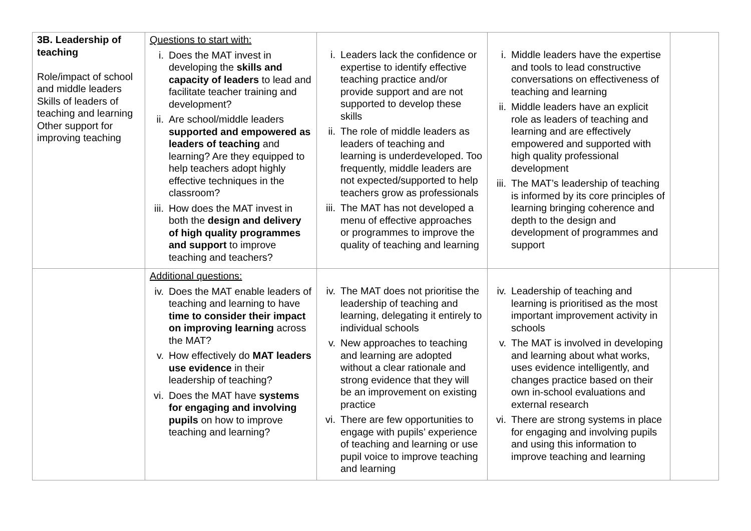| 3B. Leadership of teaching Role/impact of school and middle leaders Skills of leaders of teaching and learning Other support for improving teaching | Questions to start with: i. Does the MAT invest in developing the skills and capacity of leaders to lead and facilitate teacher training and development? ii. Are school/middle leaders supported and empowered as leaders of teaching and learning? Are they equipped to help teachers adopt highly effective techniques in the classroom? iii. How does the MAT invest in both the design and delivery of high quality programmes and support to improve teaching and teachers? | i. Leaders lack the confidence or expertise to identify effective teaching practice and/or provide support and are not supported to develop these skills ii. The role of middle leaders as leaders of teaching and learning is underdeveloped. Too frequently, middle leaders are not expected/supported to help teachers grow as professionals iii. The MAT has not developed a menu of effective approaches or programmes to improve the quality of teaching and learning | i. Middle leaders have the expertise and tools to lead constructive conversations on effectiveness of teaching and learning ii. Middle leaders have an explicit role as leaders of teaching and learning and are effectively empowered and supported with high quality professional development iii. The MAT’s leadership of teaching is informed by its core principles of learning bringing coherence and depth to the design and development of programmes and support | |
| | Additional questions: iv. Does the MAT enable leaders of teaching and learning to have time to consider their impact on improving learning across the MAT? v. How effectively do MAT leaders use evidence in their leadership of teaching? vi. Does the MAT have systems for engaging and involving pupils on how to improve teaching and learning? | iv. The MAT does not prioritise the leadership of teaching and learning, delegating it entirely to individual schools v. New approaches to teaching and learning are adopted without a clear rationale and strong evidence that they will be an improvement on existing practice vi. There are few opportunities to engage with pupils’ experience of teaching and learning or use pupil voice to improve teaching and learning | iv. Leadership of teaching and learning is prioritised as the most important improvement activity in schools v. The MAT is involved in developing and learning about what works, uses evidence intelligently, and changes practice based on their own in-school evaluations and external research vi. There are strong systems in place for engaging and involving pupils and using this information to improve teaching and learning | |